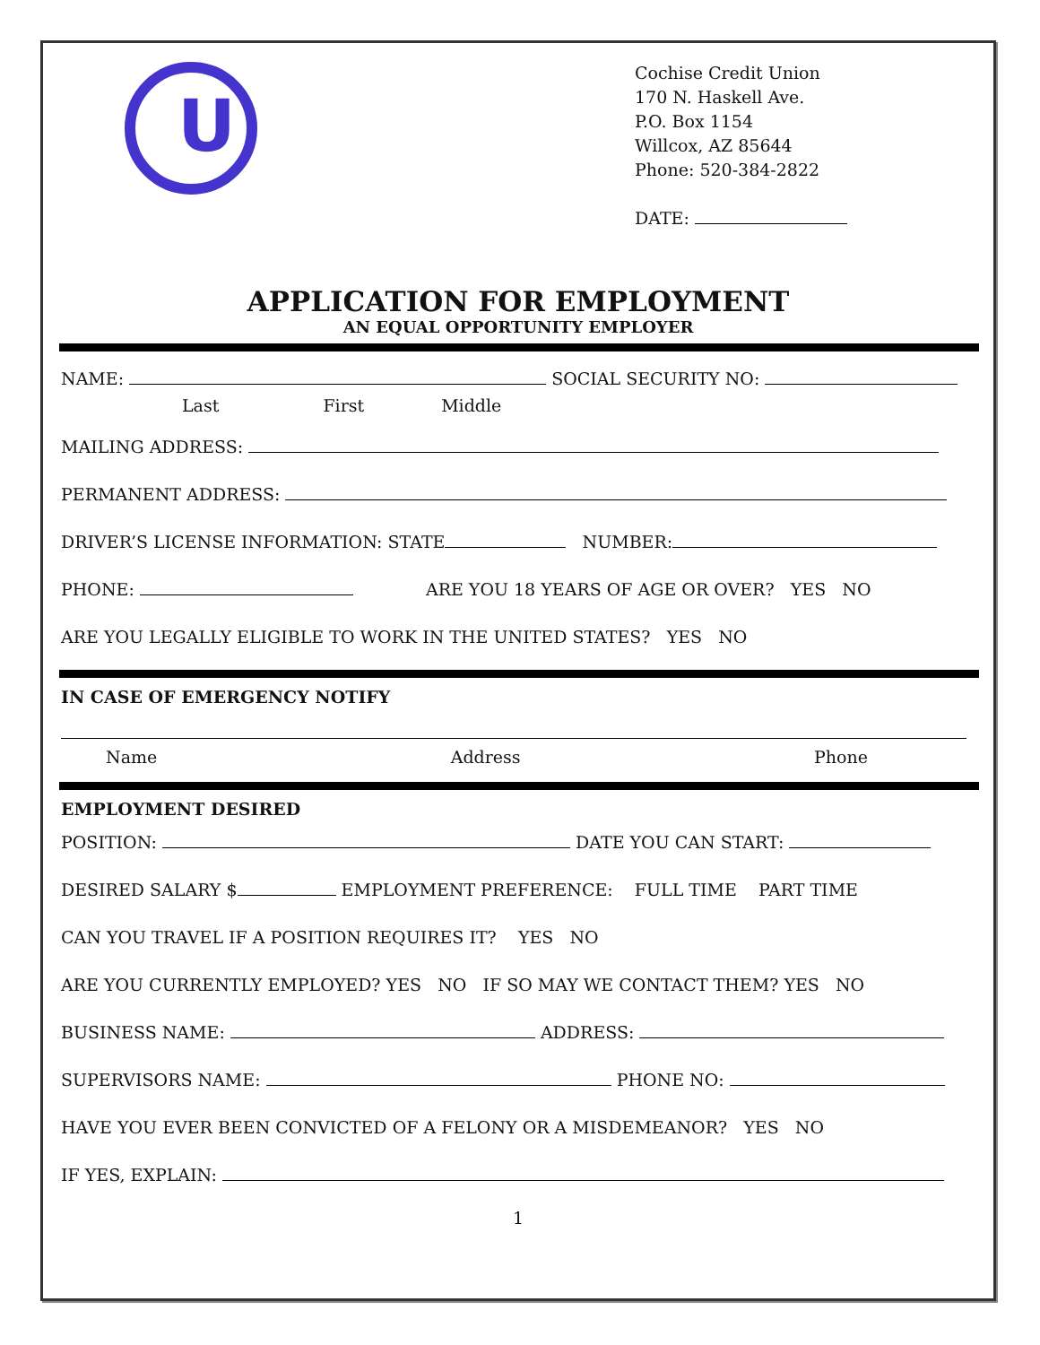U
Cochise Credit Union
170 N. Haskell Ave.
P.O. Box 1154
Willcox, AZ 85644
Phone: 520-384-2822
DATE:
APPLICATION FOR EMPLOYMENT
AN EQUAL OPPORTUNITY EMPLOYER
NAME: SOCIAL SECURITY NO:
Last First Middle
MAILING ADDRESS:
PERMANENT ADDRESS:
DRIVER’S LICENSE INFORMATION: STATE NUMBER:
PHONE: ARE YOU 18 YEARS OF AGE OR OVER? YES NO
ARE YOU LEGALLY ELIGIBLE TO WORK IN THE UNITED STATES? YES NO
IN CASE OF EMERGENCY NOTIFY
Name Address Phone
EMPLOYMENT DESIRED
POSITION: DATE YOU CAN START:
DESIRED SALARY $ EMPLOYMENT PREFERENCE: FULL TIME PART TIME
CAN YOU TRAVEL IF A POSITION REQUIRES IT? YES NO
ARE YOU CURRENTLY EMPLOYED? YES NO IF SO MAY WE CONTACT THEM? YES NO
BUSINESS NAME: ADDRESS:
SUPERVISORS NAME: PHONE NO:
HAVE YOU EVER BEEN CONVICTED OF A FELONY OR A MISDEMEANOR? YES NO
IF YES, EXPLAIN:
1